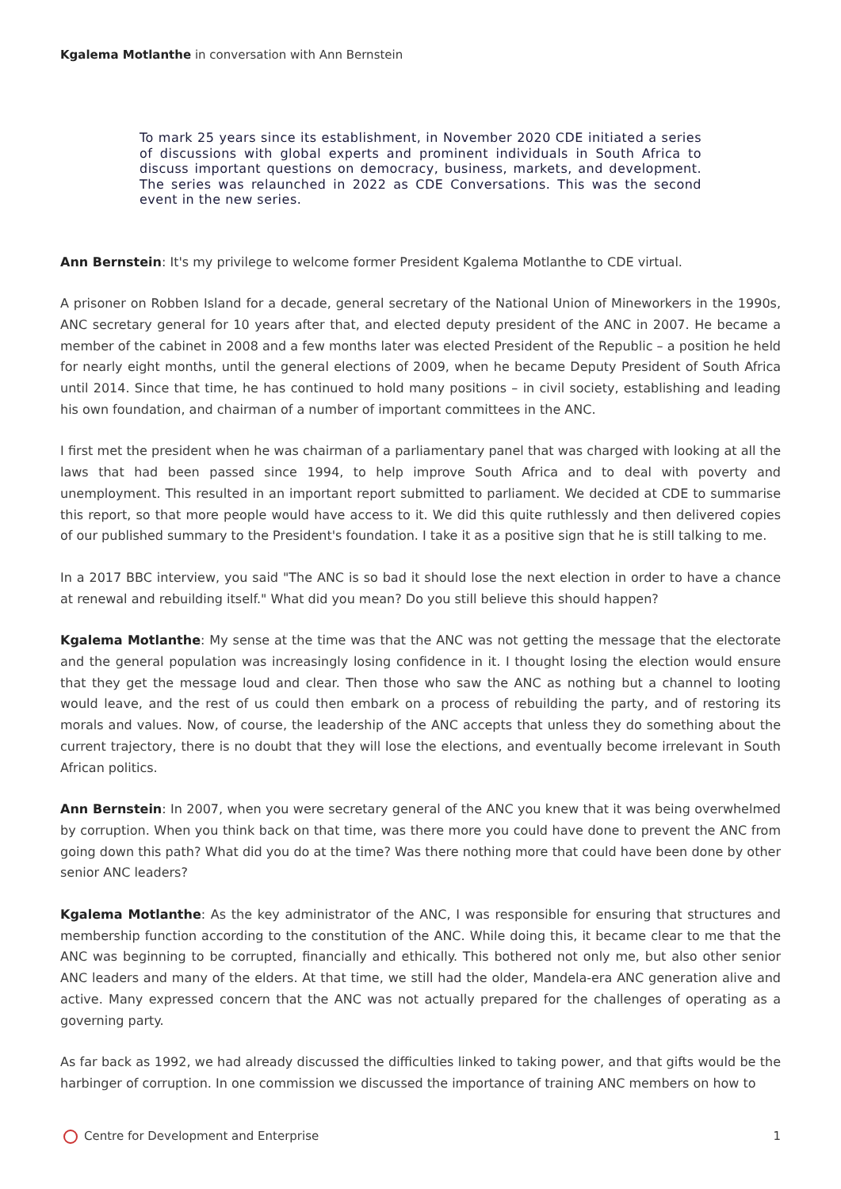Kgalema Motlanthe in conversation with Ann Bernstein
To mark 25 years since its establishment, in November 2020 CDE initiated a series of discussions with global experts and prominent individuals in South Africa to discuss important questions on democracy, business, markets, and development. The series was relaunched in 2022 as CDE Conversations. This was the second event in the new series.
Ann Bernstein: It's my privilege to welcome former President Kgalema Motlanthe to CDE virtual.
A prisoner on Robben Island for a decade, general secretary of the National Union of Mineworkers in the 1990s, ANC secretary general for 10 years after that, and elected deputy president of the ANC in 2007. He became a member of the cabinet in 2008 and a few months later was elected President of the Republic – a position he held for nearly eight months, until the general elections of 2009, when he became Deputy President of South Africa until 2014. Since that time, he has continued to hold many positions – in civil society, establishing and leading his own foundation, and chairman of a number of important committees in the ANC.
I first met the president when he was chairman of a parliamentary panel that was charged with looking at all the laws that had been passed since 1994, to help improve South Africa and to deal with poverty and unemployment. This resulted in an important report submitted to parliament. We decided at CDE to summarise this report, so that more people would have access to it. We did this quite ruthlessly and then delivered copies of our published summary to the President's foundation. I take it as a positive sign that he is still talking to me.
In a 2017 BBC interview, you said "The ANC is so bad it should lose the next election in order to have a chance at renewal and rebuilding itself." What did you mean? Do you still believe this should happen?
Kgalema Motlanthe: My sense at the time was that the ANC was not getting the message that the electorate and the general population was increasingly losing confidence in it. I thought losing the election would ensure that they get the message loud and clear. Then those who saw the ANC as nothing but a channel to looting would leave, and the rest of us could then embark on a process of rebuilding the party, and of restoring its morals and values. Now, of course, the leadership of the ANC accepts that unless they do something about the current trajectory, there is no doubt that they will lose the elections, and eventually become irrelevant in South African politics.
Ann Bernstein: In 2007, when you were secretary general of the ANC you knew that it was being overwhelmed by corruption. When you think back on that time, was there more you could have done to prevent the ANC from going down this path? What did you do at the time? Was there nothing more that could have been done by other senior ANC leaders?
Kgalema Motlanthe: As the key administrator of the ANC, I was responsible for ensuring that structures and membership function according to the constitution of the ANC. While doing this, it became clear to me that the ANC was beginning to be corrupted, financially and ethically. This bothered not only me, but also other senior ANC leaders and many of the elders. At that time, we still had the older, Mandela-era ANC generation alive and active. Many expressed concern that the ANC was not actually prepared for the challenges of operating as a governing party.
As far back as 1992, we had already discussed the difficulties linked to taking power, and that gifts would be the harbinger of corruption. In one commission we discussed the importance of training ANC members on how to
Centre for Development and Enterprise 1